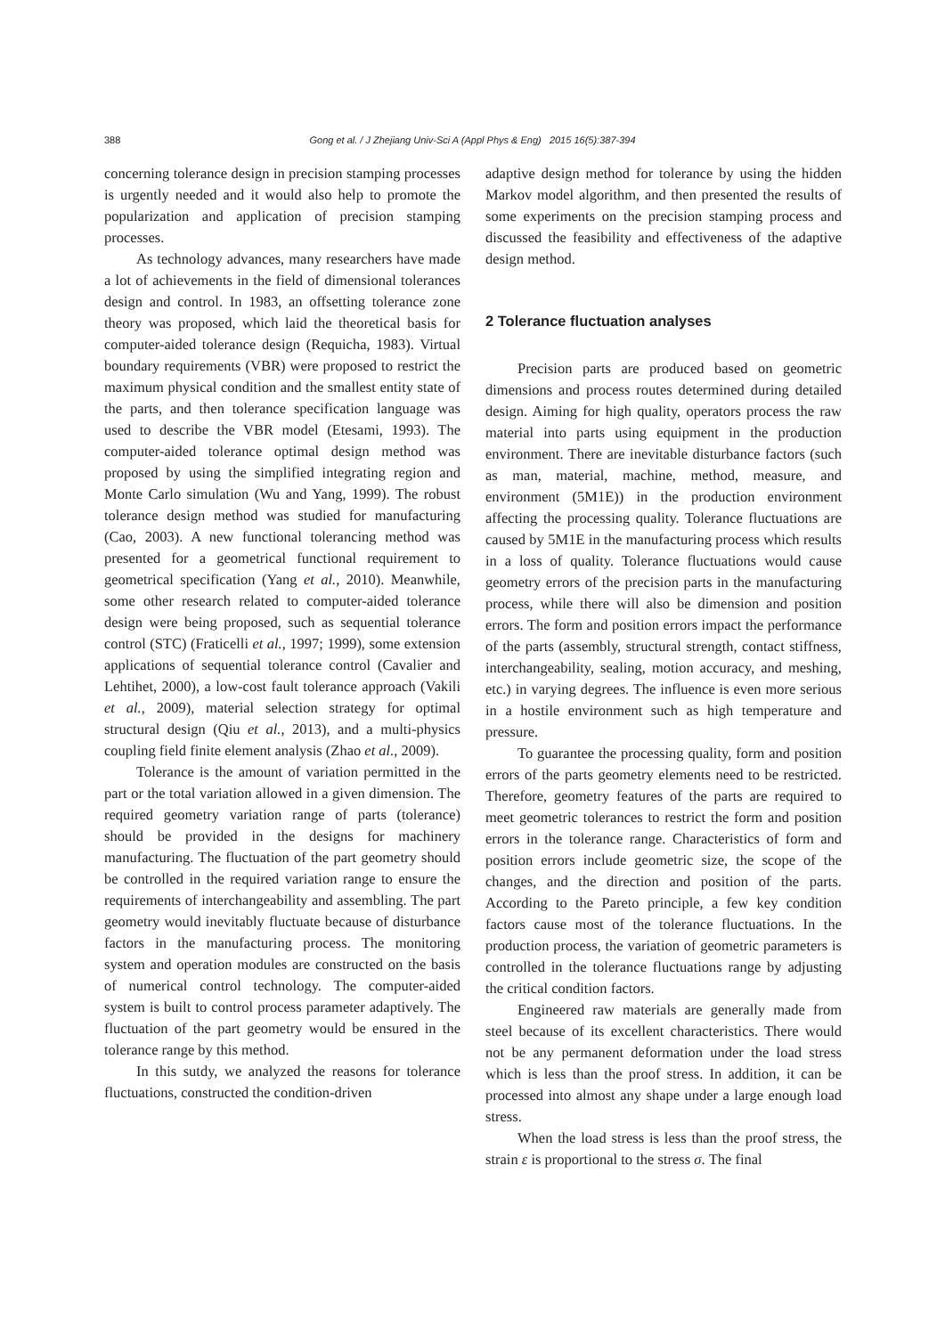388
Gong et al. / J Zhejiang Univ-Sci A (Appl Phys & Eng) 2015 16(5):387-394
concerning tolerance design in precision stamping processes is urgently needed and it would also help to promote the popularization and application of precision stamping processes.
As technology advances, many researchers have made a lot of achievements in the field of dimensional tolerances design and control. In 1983, an offsetting tolerance zone theory was proposed, which laid the theoretical basis for computer-aided tolerance design (Requicha, 1983). Virtual boundary requirements (VBR) were proposed to restrict the maximum physical condition and the smallest entity state of the parts, and then tolerance specification language was used to describe the VBR model (Etesami, 1993). The computer-aided tolerance optimal design method was proposed by using the simplified integrating region and Monte Carlo simulation (Wu and Yang, 1999). The robust tolerance design method was studied for manufacturing (Cao, 2003). A new functional tolerancing method was presented for a geometrical functional requirement to geometrical specification (Yang et al., 2010). Meanwhile, some other research related to computer-aided tolerance design were being proposed, such as sequential tolerance control (STC) (Fraticelli et al., 1997; 1999), some extension applications of sequential tolerance control (Cavalier and Lehtihet, 2000), a low-cost fault tolerance approach (Vakili et al., 2009), material selection strategy for optimal structural design (Qiu et al., 2013), and a multi-physics coupling field finite element analysis (Zhao et al., 2009).
Tolerance is the amount of variation permitted in the part or the total variation allowed in a given dimension. The required geometry variation range of parts (tolerance) should be provided in the designs for machinery manufacturing. The fluctuation of the part geometry should be controlled in the required variation range to ensure the requirements of interchangeability and assembling. The part geometry would inevitably fluctuate because of disturbance factors in the manufacturing process. The monitoring system and operation modules are constructed on the basis of numerical control technology. The computer-aided system is built to control process parameter adaptively. The fluctuation of the part geometry would be ensured in the tolerance range by this method.
In this sutdy, we analyzed the reasons for tolerance fluctuations, constructed the condition-driven
adaptive design method for tolerance by using the hidden Markov model algorithm, and then presented the results of some experiments on the precision stamping process and discussed the feasibility and effectiveness of the adaptive design method.
2 Tolerance fluctuation analyses
Precision parts are produced based on geometric dimensions and process routes determined during detailed design. Aiming for high quality, operators process the raw material into parts using equipment in the production environment. There are inevitable disturbance factors (such as man, material, machine, method, measure, and environment (5M1E)) in the production environment affecting the processing quality. Tolerance fluctuations are caused by 5M1E in the manufacturing process which results in a loss of quality. Tolerance fluctuations would cause geometry errors of the precision parts in the manufacturing process, while there will also be dimension and position errors. The form and position errors impact the performance of the parts (assembly, structural strength, contact stiffness, interchangeability, sealing, motion accuracy, and meshing, etc.) in varying degrees. The influence is even more serious in a hostile environment such as high temperature and pressure.
To guarantee the processing quality, form and position errors of the parts geometry elements need to be restricted. Therefore, geometry features of the parts are required to meet geometric tolerances to restrict the form and position errors in the tolerance range. Characteristics of form and position errors include geometric size, the scope of the changes, and the direction and position of the parts. According to the Pareto principle, a few key condition factors cause most of the tolerance fluctuations. In the production process, the variation of geometric parameters is controlled in the tolerance fluctuations range by adjusting the critical condition factors.
Engineered raw materials are generally made from steel because of its excellent characteristics. There would not be any permanent deformation under the load stress which is less than the proof stress. In addition, it can be processed into almost any shape under a large enough load stress.
When the load stress is less than the proof stress, the strain ε is proportional to the stress σ. The final